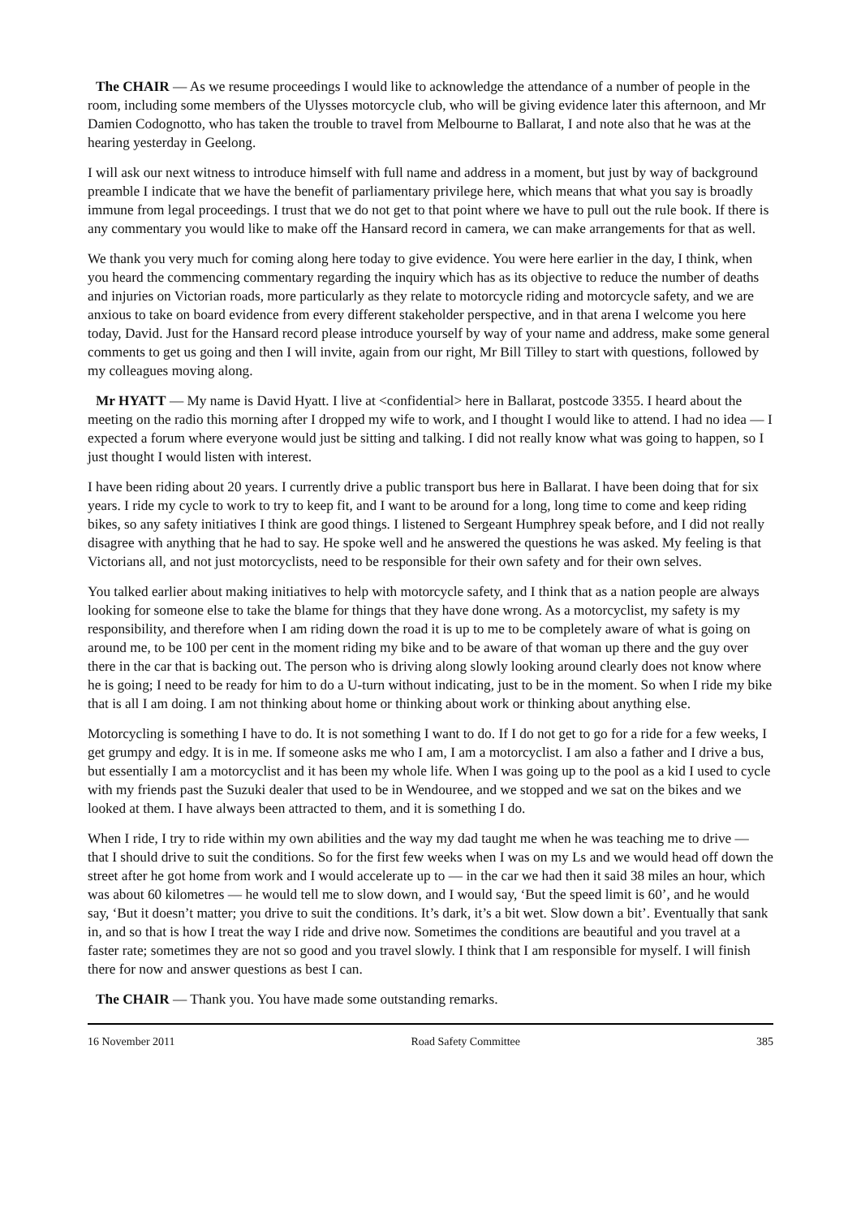The CHAIR — As we resume proceedings I would like to acknowledge the attendance of a number of people in the room, including some members of the Ulysses motorcycle club, who will be giving evidence later this afternoon, and Mr Damien Codognotto, who has taken the trouble to travel from Melbourne to Ballarat, I and note also that he was at the hearing yesterday in Geelong.
I will ask our next witness to introduce himself with full name and address in a moment, but just by way of background preamble I indicate that we have the benefit of parliamentary privilege here, which means that what you say is broadly immune from legal proceedings. I trust that we do not get to that point where we have to pull out the rule book. If there is any commentary you would like to make off the Hansard record in camera, we can make arrangements for that as well.
We thank you very much for coming along here today to give evidence. You were here earlier in the day, I think, when you heard the commencing commentary regarding the inquiry which has as its objective to reduce the number of deaths and injuries on Victorian roads, more particularly as they relate to motorcycle riding and motorcycle safety, and we are anxious to take on board evidence from every different stakeholder perspective, and in that arena I welcome you here today, David. Just for the Hansard record please introduce yourself by way of your name and address, make some general comments to get us going and then I will invite, again from our right, Mr Bill Tilley to start with questions, followed by my colleagues moving along.
Mr HYATT — My name is David Hyatt. I live at <confidential> here in Ballarat, postcode 3355. I heard about the meeting on the radio this morning after I dropped my wife to work, and I thought I would like to attend. I had no idea — I expected a forum where everyone would just be sitting and talking. I did not really know what was going to happen, so I just thought I would listen with interest.
I have been riding about 20 years. I currently drive a public transport bus here in Ballarat. I have been doing that for six years. I ride my cycle to work to try to keep fit, and I want to be around for a long, long time to come and keep riding bikes, so any safety initiatives I think are good things. I listened to Sergeant Humphrey speak before, and I did not really disagree with anything that he had to say. He spoke well and he answered the questions he was asked. My feeling is that Victorians all, and not just motorcyclists, need to be responsible for their own safety and for their own selves.
You talked earlier about making initiatives to help with motorcycle safety, and I think that as a nation people are always looking for someone else to take the blame for things that they have done wrong. As a motorcyclist, my safety is my responsibility, and therefore when I am riding down the road it is up to me to be completely aware of what is going on around me, to be 100 per cent in the moment riding my bike and to be aware of that woman up there and the guy over there in the car that is backing out. The person who is driving along slowly looking around clearly does not know where he is going; I need to be ready for him to do a U-turn without indicating, just to be in the moment. So when I ride my bike that is all I am doing. I am not thinking about home or thinking about work or thinking about anything else.
Motorcycling is something I have to do. It is not something I want to do. If I do not get to go for a ride for a few weeks, I get grumpy and edgy. It is in me. If someone asks me who I am, I am a motorcyclist. I am also a father and I drive a bus, but essentially I am a motorcyclist and it has been my whole life. When I was going up to the pool as a kid I used to cycle with my friends past the Suzuki dealer that used to be in Wendouree, and we stopped and we sat on the bikes and we looked at them. I have always been attracted to them, and it is something I do.
When I ride, I try to ride within my own abilities and the way my dad taught me when he was teaching me to drive — that I should drive to suit the conditions. So for the first few weeks when I was on my Ls and we would head off down the street after he got home from work and I would accelerate up to — in the car we had then it said 38 miles an hour, which was about 60 kilometres — he would tell me to slow down, and I would say, ‘But the speed limit is 60’, and he would say, ‘But it doesn’t matter; you drive to suit the conditions. It’s dark, it’s a bit wet. Slow down a bit’. Eventually that sank in, and so that is how I treat the way I ride and drive now. Sometimes the conditions are beautiful and you travel at a faster rate; sometimes they are not so good and you travel slowly. I think that I am responsible for myself. I will finish there for now and answer questions as best I can.
The CHAIR — Thank you. You have made some outstanding remarks.
16 November 2011 Road Safety Committee 385